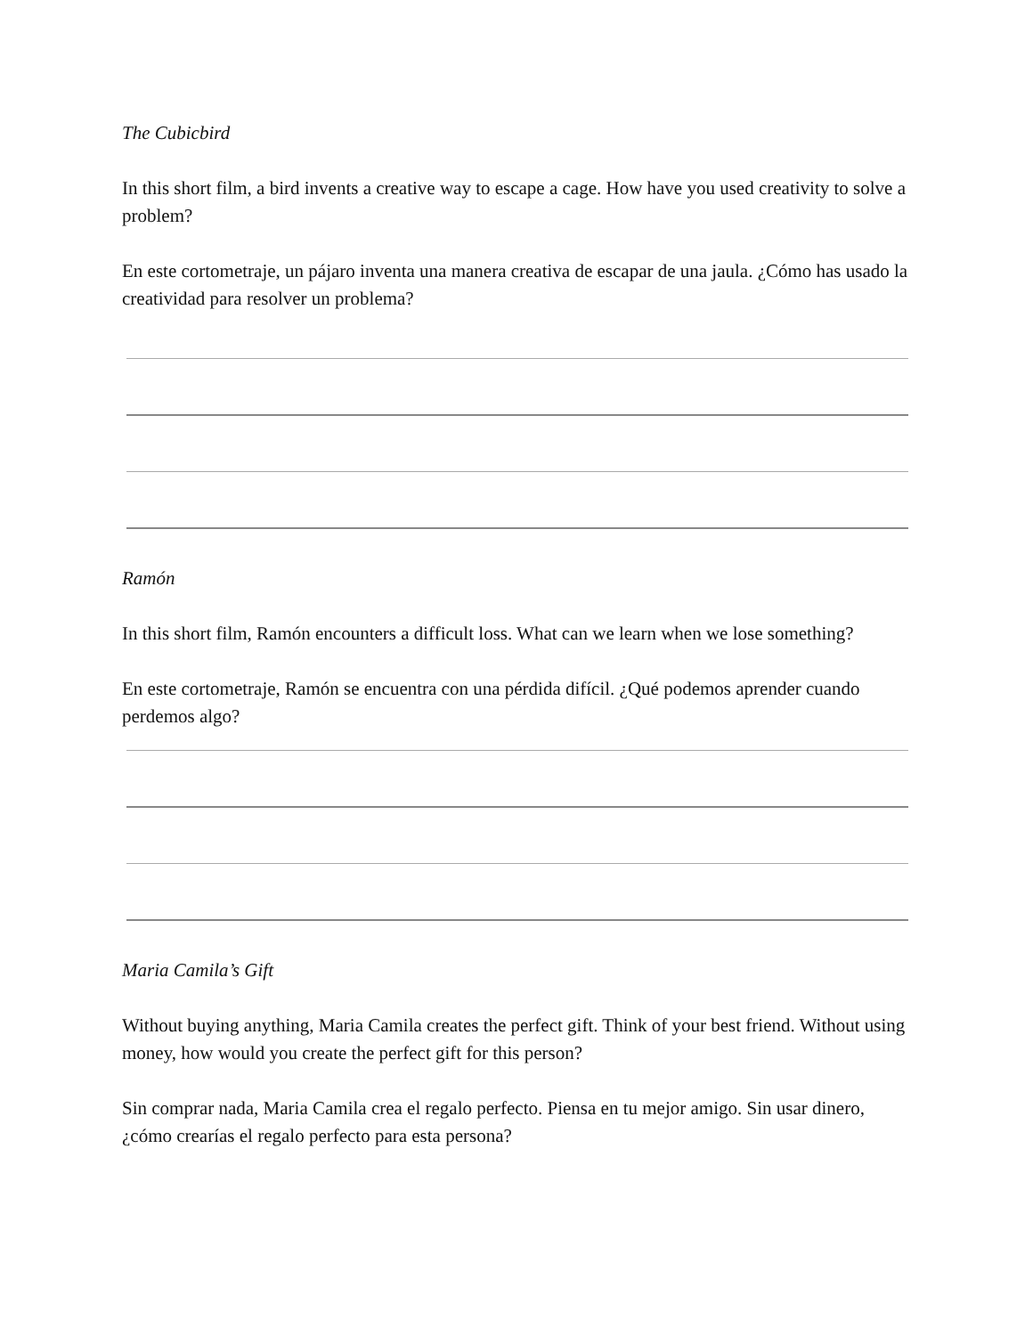The Cubicbird
In this short film, a bird invents a creative way to escape a cage. How have you used creativity to solve a problem?
En este cortometraje, un pájaro inventa una manera creativa de escapar de una jaula. ¿Cómo has usado la creatividad para resolver un problema?
Ramón
In this short film, Ramón encounters a difficult loss. What can we learn when we lose something?
En este cortometraje, Ramón se encuentra con una pérdida difícil. ¿Qué podemos aprender cuando perdemos algo?
Maria Camila’s Gift
Without buying anything, Maria Camila creates the perfect gift. Think of your best friend. Without using money, how would you create the perfect gift for this person?
Sin comprar nada, Maria Camila crea el regalo perfecto. Piensa en tu mejor amigo. Sin usar dinero, ¿cómo crearías el regalo perfecto para esta persona?